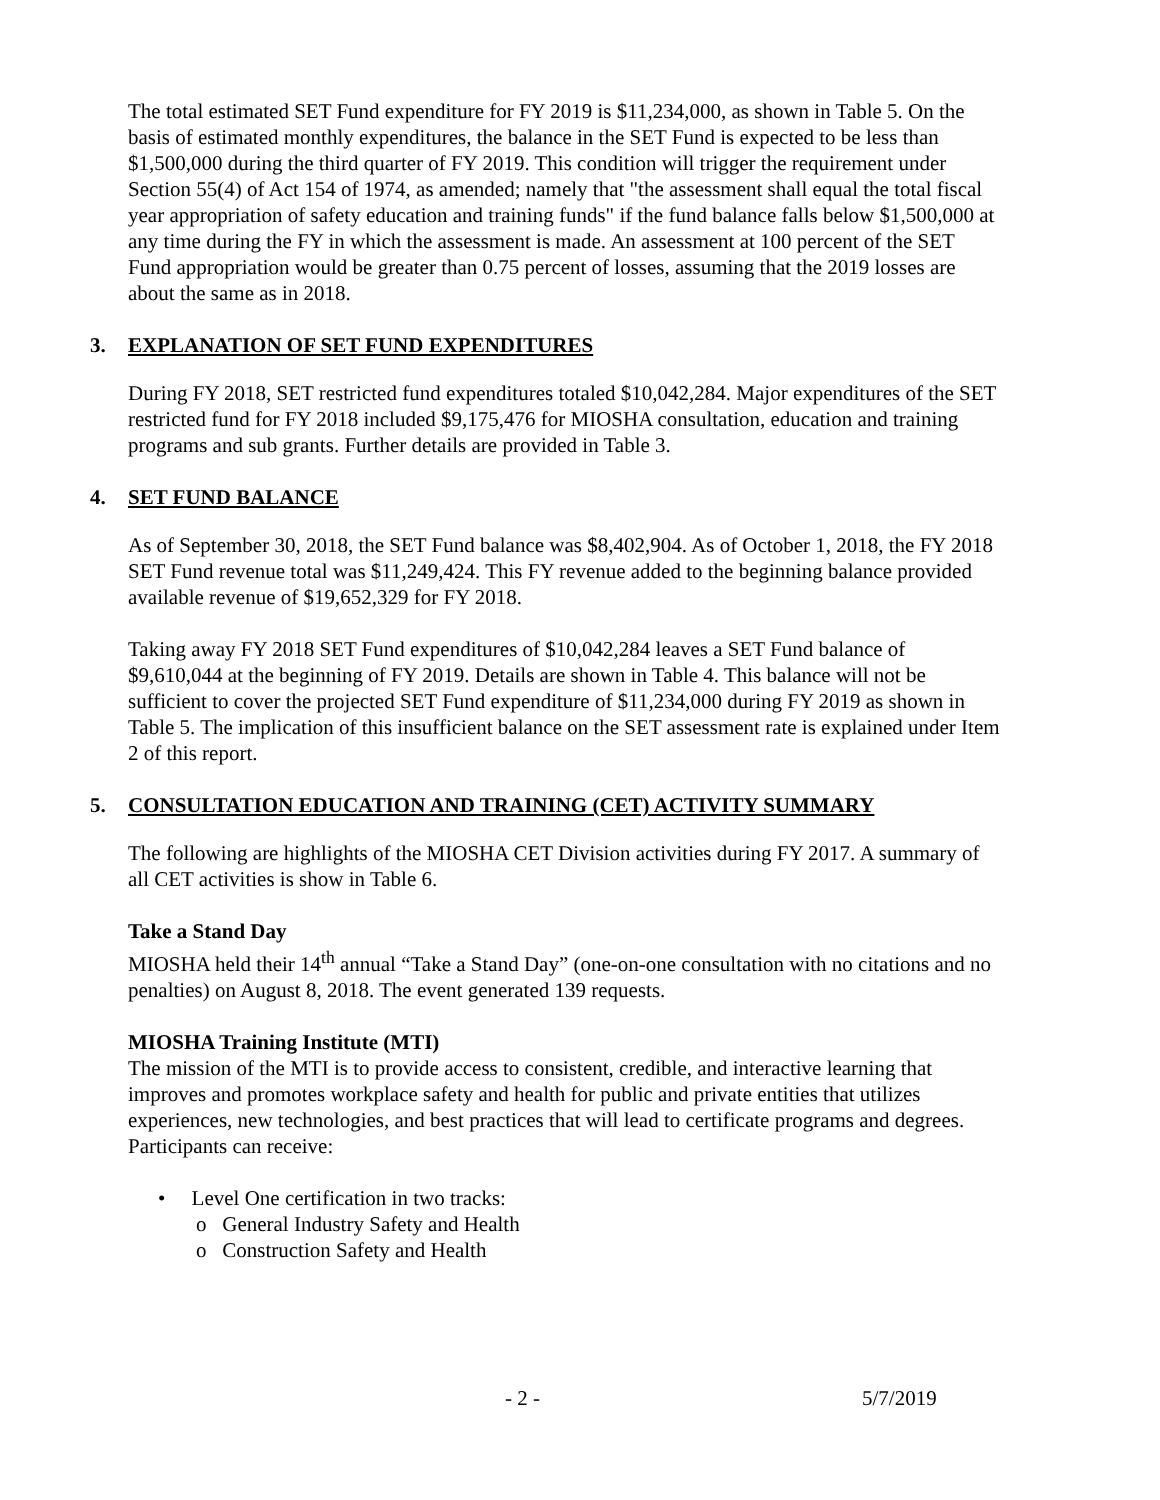The total estimated SET Fund expenditure for FY 2019 is $11,234,000, as shown in Table 5. On the basis of estimated monthly expenditures, the balance in the SET Fund is expected to be less than $1,500,000 during the third quarter of FY 2019. This condition will trigger the requirement under Section 55(4) of Act 154 of 1974, as amended; namely that "the assessment shall equal the total fiscal year appropriation of safety education and training funds" if the fund balance falls below $1,500,000 at any time during the FY in which the assessment is made. An assessment at 100 percent of the SET Fund appropriation would be greater than 0.75 percent of losses, assuming that the 2019 losses are about the same as in 2018.
3. EXPLANATION OF SET FUND EXPENDITURES
During FY 2018, SET restricted fund expenditures totaled $10,042,284. Major expenditures of the SET restricted fund for FY 2018 included $9,175,476 for MIOSHA consultation, education and training programs and sub grants. Further details are provided in Table 3.
4. SET FUND BALANCE
As of September 30, 2018, the SET Fund balance was $8,402,904. As of October 1, 2018, the FY 2018 SET Fund revenue total was $11,249,424. This FY revenue added to the beginning balance provided available revenue of $19,652,329 for FY 2018.
Taking away FY 2018 SET Fund expenditures of $10,042,284 leaves a SET Fund balance of $9,610,044 at the beginning of FY 2019. Details are shown in Table 4. This balance will not be sufficient to cover the projected SET Fund expenditure of $11,234,000 during FY 2019 as shown in Table 5. The implication of this insufficient balance on the SET assessment rate is explained under Item 2 of this report.
5. CONSULTATION EDUCATION AND TRAINING (CET) ACTIVITY SUMMARY
The following are highlights of the MIOSHA CET Division activities during FY 2017. A summary of all CET activities is show in Table 6.
Take a Stand Day
MIOSHA held their 14<sup>th</sup> annual “Take a Stand Day” (one-on-one consultation with no citations and no penalties) on August 8, 2018. The event generated 139 requests.
MIOSHA Training Institute (MTI)
The mission of the MTI is to provide access to consistent, credible, and interactive learning that improves and promotes workplace safety and health for public and private entities that utilizes experiences, new technologies, and best practices that will lead to certificate programs and degrees. Participants can receive:
• Level One certification in two tracks:
o General Industry Safety and Health
o Construction Safety and Health
- 2 - 5/7/2019